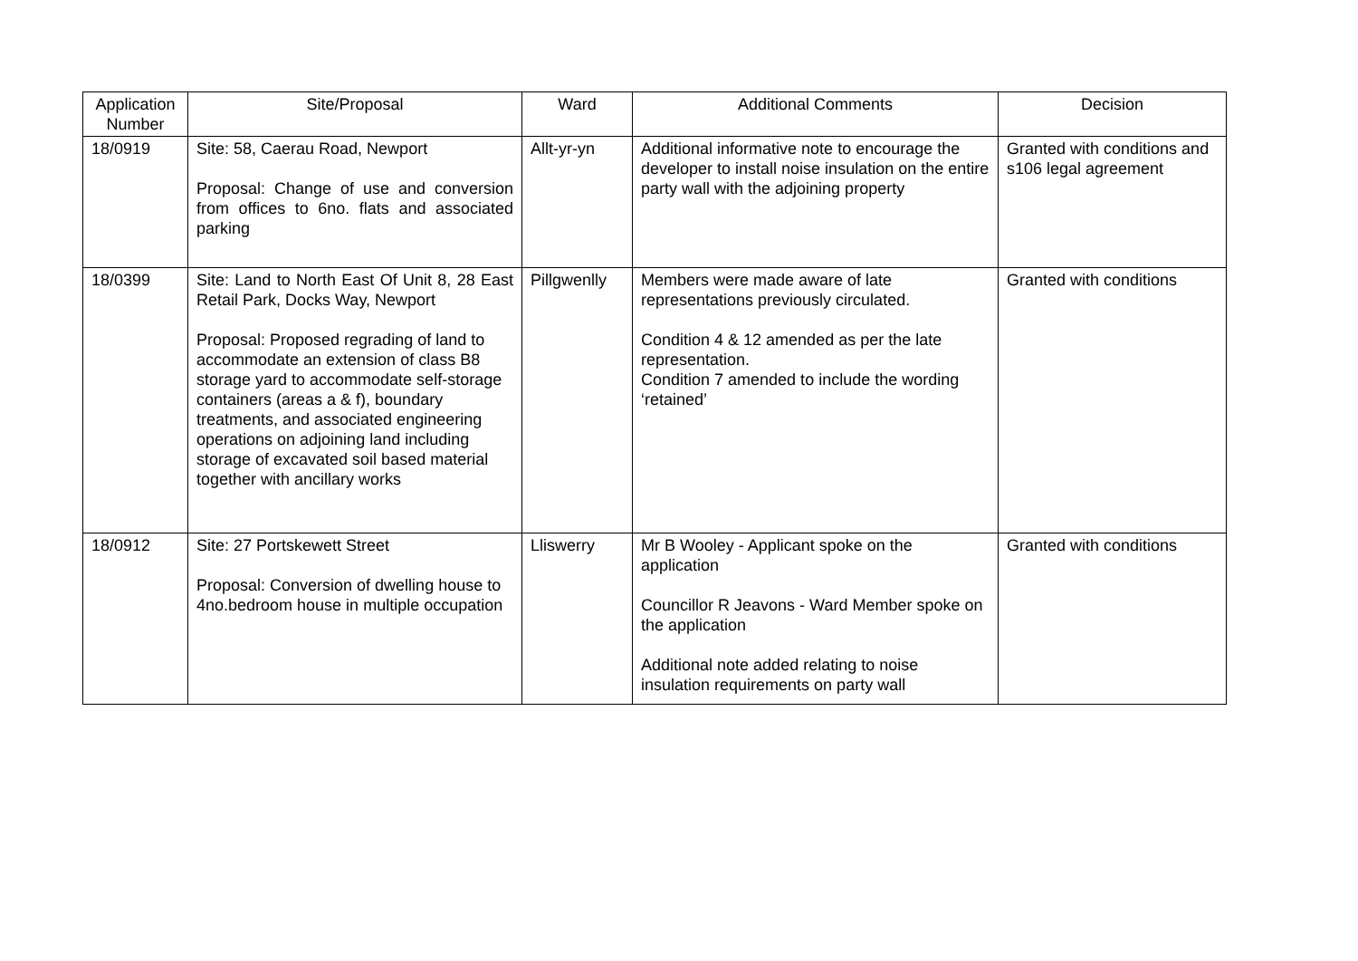| Application Number | Site/Proposal | Ward | Additional Comments | Decision |
| --- | --- | --- | --- | --- |
| 18/0919 | Site: 58, Caerau Road, Newport Proposal: Change of use and conversion from offices to 6no. flats and associated parking | Allt-yr-yn | Additional informative note to encourage the developer to install noise insulation on the entire party wall with the adjoining property | Granted with conditions and s106 legal agreement |
| 18/0399 | Site: Land to North East Of Unit 8, 28 East Retail Park, Docks Way, Newport Proposal: Proposed regrading of land to accommodate an extension of class B8 storage yard to accommodate self-storage containers (areas a & f), boundary treatments, and associated engineering operations on adjoining land including storage of excavated soil based material together with ancillary works | Pillgwenlly | Members were made aware of late representations previously circulated. Condition 4 & 12 amended as per the late representation. Condition 7 amended to include the wording ‘retained’ | Granted with conditions |
| 18/0912 | Site: 27 Portskewett Street Proposal: Conversion of dwelling house to 4no.bedroom house in multiple occupation | Lliswerry | Mr B Wooley - Applicant spoke on the application Councillor R Jeavons - Ward Member spoke on the application Additional note added relating to noise insulation requirements on party wall | Granted with conditions |